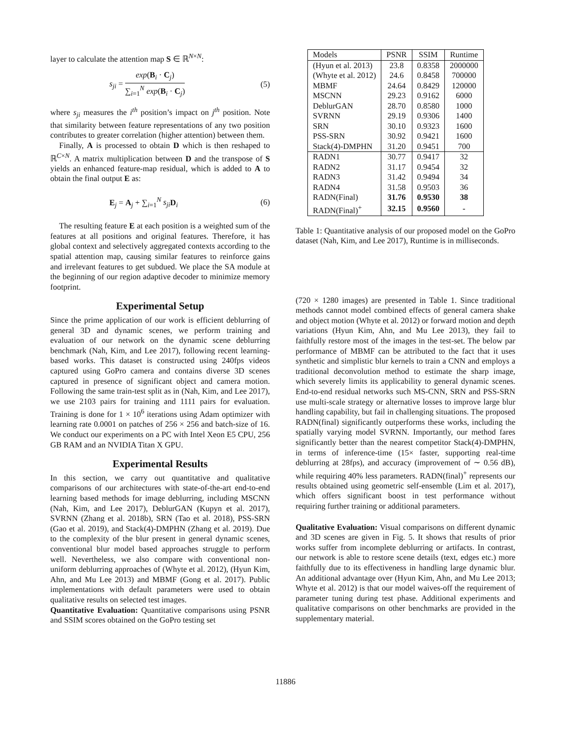layer to calculate the attention map S ∈ ℝ<sup>N×N</sup>:
s<sub>ji</sub> = exp(B<sub>i</sub> · C<sub>j</sub>) ∑<sub>i=1</sub><sup>N</sup> exp(B<sub>i</sub> · C<sub>j</sub>) (5)
where s<sub>ji</sub> measures the i<sup>th</sup> position’s impact on j<sup>th</sup> position. Note that similarity between feature representations of any two position contributes to greater correlation (higher attention) between them.
Finally, A is processed to obtain D which is then reshaped to ℝ<sup>C×N</sup>. A matrix multiplication between D and the transpose of S yields an enhanced feature-map residual, which is added to A to obtain the final output E as:
E<sub>j</sub> = A<sub>j</sub> + ∑<sub>i=1</sub><sup>N</sup> s<sub>ji</sub> D<sub>i</sub> (6)
The resulting feature E at each position is a weighted sum of the features at all positions and original features. Therefore, it has global context and selectively aggregated contexts according to the spatial attention map, causing similar features to reinforce gains and irrelevant features to get subdued. We place the SA module at the beginning of our region adaptive decoder to minimize memory footprint.
Experimental Setup
Since the prime application of our work is efficient deblurring of general 3D and dynamic scenes, we perform training and evaluation of our network on the dynamic scene deblurring benchmark (Nah, Kim, and Lee 2017), following recent learning-based works. This dataset is constructed using 240fps videos captured using GoPro camera and contains diverse 3D scenes captured in presence of significant object and camera motion. Following the same train-test split as in (Nah, Kim, and Lee 2017), we use 2103 pairs for training and 1111 pairs for evaluation. Training is done for 1 × 10<sup>6</sup> iterations using Adam optimizer with learning rate 0.0001 on patches of 256 × 256 and batch-size of 16. We conduct our experiments on a PC with Intel Xeon E5 CPU, 256 GB RAM and an NVIDIA Titan X GPU.
Experimental Results
In this section, we carry out quantitative and qualitative comparisons of our architectures with state-of-the-art end-to-end learning based methods for image deblurring, including MSCNN (Nah, Kim, and Lee 2017), DeblurGAN (Kupyn et al. 2017), SVRNN (Zhang et al. 2018b), SRN (Tao et al. 2018), PSS-SRN (Gao et al. 2019), and Stack(4)-DMPHN (Zhang et al. 2019). Due to the complexity of the blur present in general dynamic scenes, conventional blur model based approaches struggle to perform well. Nevertheless, we also compare with conventional non-uniform deblurring approaches of (Whyte et al. 2012), (Hyun Kim, Ahn, and Mu Lee 2013) and MBMF (Gong et al. 2017). Public implementations with default parameters were used to obtain qualitative results on selected test images.
Quantitative Evaluation: Quantitative comparisons using PSNR and SSIM scores obtained on the GoPro testing set
| Models | PSNR | SSIM | Runtime |
| (Hyun et al. 2013) | 23.8 | 0.8358 | 2000000 |
| (Whyte et al. 2012) | 24.6 | 0.8458 | 700000 |
| MBMF | 24.64 | 0.8429 | 120000 |
| MSCNN | 29.23 | 0.9162 | 6000 |
| DeblurGAN | 28.70 | 0.8580 | 1000 |
| SVRNN | 29.19 | 0.9306 | 1400 |
| SRN | 30.10 | 0.9323 | 1600 |
| PSS-SRN | 30.92 | 0.9421 | 1600 |
| Stack(4)-DMPHN | 31.20 | 0.9451 | 700 |
| RADN1 | 30.77 | 0.9417 | 32 |
| RADN2 | 31.17 | 0.9454 | 32 |
| RADN3 | 31.42 | 0.9494 | 34 |
| RADN4 | 31.58 | 0.9503 | 36 |
| RADN(Final) | 31.76 | 0.9530 | 38 |
| RADN(Final)<sup>+</sup> | 32.15 | 0.9560 | - |
Table 1: Quantitative analysis of our proposed model on the GoPro dataset (Nah, Kim, and Lee 2017), Runtime is in milliseconds.
(720 × 1280 images) are presented in Table 1. Since traditional methods cannot model combined effects of general camera shake and object motion (Whyte et al. 2012) or forward motion and depth variations (Hyun Kim, Ahn, and Mu Lee 2013), they fail to faithfully restore most of the images in the test-set. The below par performance of MBMF can be attributed to the fact that it uses synthetic and simplistic blur kernels to train a CNN and employs a traditional deconvolution method to estimate the sharp image, which severely limits its applicability to general dynamic scenes. End-to-end residual networks such MS-CNN, SRN and PSS-SRN use multi-scale strategy or alternative losses to improve large blur handling capability, but fail in challenging situations. The proposed RADN(final) significantly outperforms these works, including the spatially varying model SVRNN. Importantly, our method fares significantly better than the nearest competitor Stack(4)-DMPHN, in terms of inference-time (15× faster, supporting real-time deblurring at 28fps), and accuracy (improvement of ∼ 0.56 dB), while requiring 40% less parameters. RADN(final)<sup>+</sup> represents our results obtained using geometric self-ensemble (Lim et al. 2017), which offers significant boost in test performance without requiring further training or additional parameters.
Qualitative Evaluation: Visual comparisons on different dynamic and 3D scenes are given in Fig. 5. It shows that results of prior works suffer from incomplete deblurring or artifacts. In contrast, our network is able to restore scene details (text, edges etc.) more faithfully due to its effectiveness in handling large dynamic blur. An additional advantage over (Hyun Kim, Ahn, and Mu Lee 2013; Whyte et al. 2012) is that our model waives-off the requirement of parameter tuning during test phase. Additional experiments and qualitative comparisons on other benchmarks are provided in the supplementary material.
11886